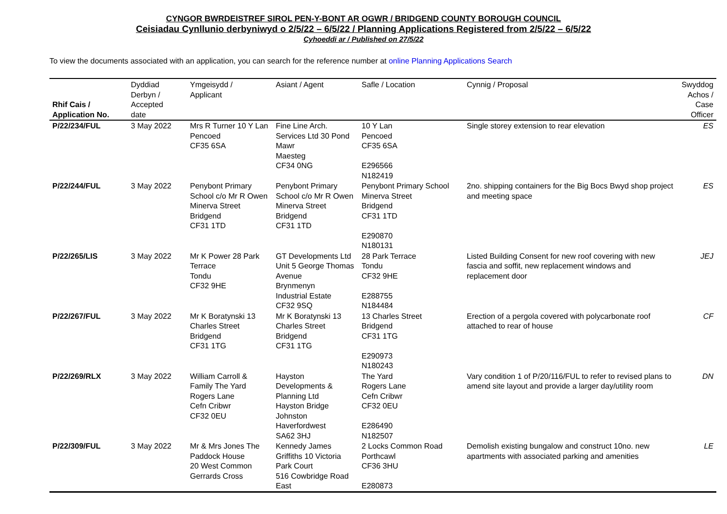CYNGOR BWRDEISTREF SIROL PEN-Y-BONT AR OGWR / BRIDGEND COUNTY BOROUGH COUNCIL
Ceisiadau Cynllunio derbyniwyd o 2/5/22 – 6/5/22 / Planning Applications Registered from 2/5/22 – 6/5/22
Cyhoeddi ar / Published on 27/5/22
To view the documents associated with an application, you can search for the reference number at online Planning Applications Search
| Rhif Cais / Application No. | Dyddiad Derbyn / Accepted date | Ymgeisydd / Applicant | Asiant / Agent | Safle / Location | Cynnig / Proposal | Swyddog Achos / Case Officer |
| --- | --- | --- | --- | --- | --- | --- |
| P/22/234/FUL | 3 May 2022 | Mrs R Turner 10 Y Lan Pencoed CF35 6SA | Fine Line Arch. Services Ltd 30 Pond Mawr Maesteg CF34 0NG | 10 Y Lan Pencoed CF35 6SA E296566 N182419 | Single storey extension to rear elevation | ES |
| P/22/244/FUL | 3 May 2022 | Penybont Primary School c/o Mr R Owen Minerva Street Bridgend CF31 1TD | Penybont Primary School c/o Mr R Owen Minerva Street Bridgend CF31 1TD | Penybont Primary School Minerva Street Bridgend CF31 1TD E290870 N180131 | 2no. shipping containers for the Big Bocs Bwyd shop project and meeting space | ES |
| P/22/265/LIS | 3 May 2022 | Mr K Power 28 Park Terrace Tondu CF32 9HE | GT Developments Ltd Unit 5 George Thomas Avenue Brynmenyn Industrial Estate CF32 9SQ | 28 Park Terrace Tondu CF32 9HE E288755 N184484 | Listed Building Consent for new roof covering with new fascia and soffit, new replacement windows and replacement door | JEJ |
| P/22/267/FUL | 3 May 2022 | Mr K Boratynski 13 Charles Street Bridgend CF31 1TG | Mr K Boratynski 13 Charles Street Bridgend CF31 1TG | 13 Charles Street Bridgend CF31 1TG E290973 N180243 | Erection of a pergola covered with polycarbonate roof attached to rear of house | CF |
| P/22/269/RLX | 3 May 2022 | William Carroll & Family The Yard Rogers Lane Cefn Cribwr CF32 0EU | Hayston Developments & Planning Ltd Hayston Bridge Johnston Haverfordwest SA62 3HJ | The Yard Rogers Lane Cefn Cribwr CF32 0EU E286490 N182507 | Vary condition 1 of P/20/116/FUL to refer to revised plans to amend site layout and provide a larger day/utility room | DN |
| P/22/309/FUL | 3 May 2022 | Mr & Mrs Jones The Paddock House 20 West Common Gerrards Cross | Kennedy James Griffiths 10 Victoria Park Court 516 Cowbridge Road East | 2 Locks Common Road Porthcawl CF36 3HU E280873 | Demolish existing bungalow and construct 10no. new apartments with associated parking and amenities | LE |